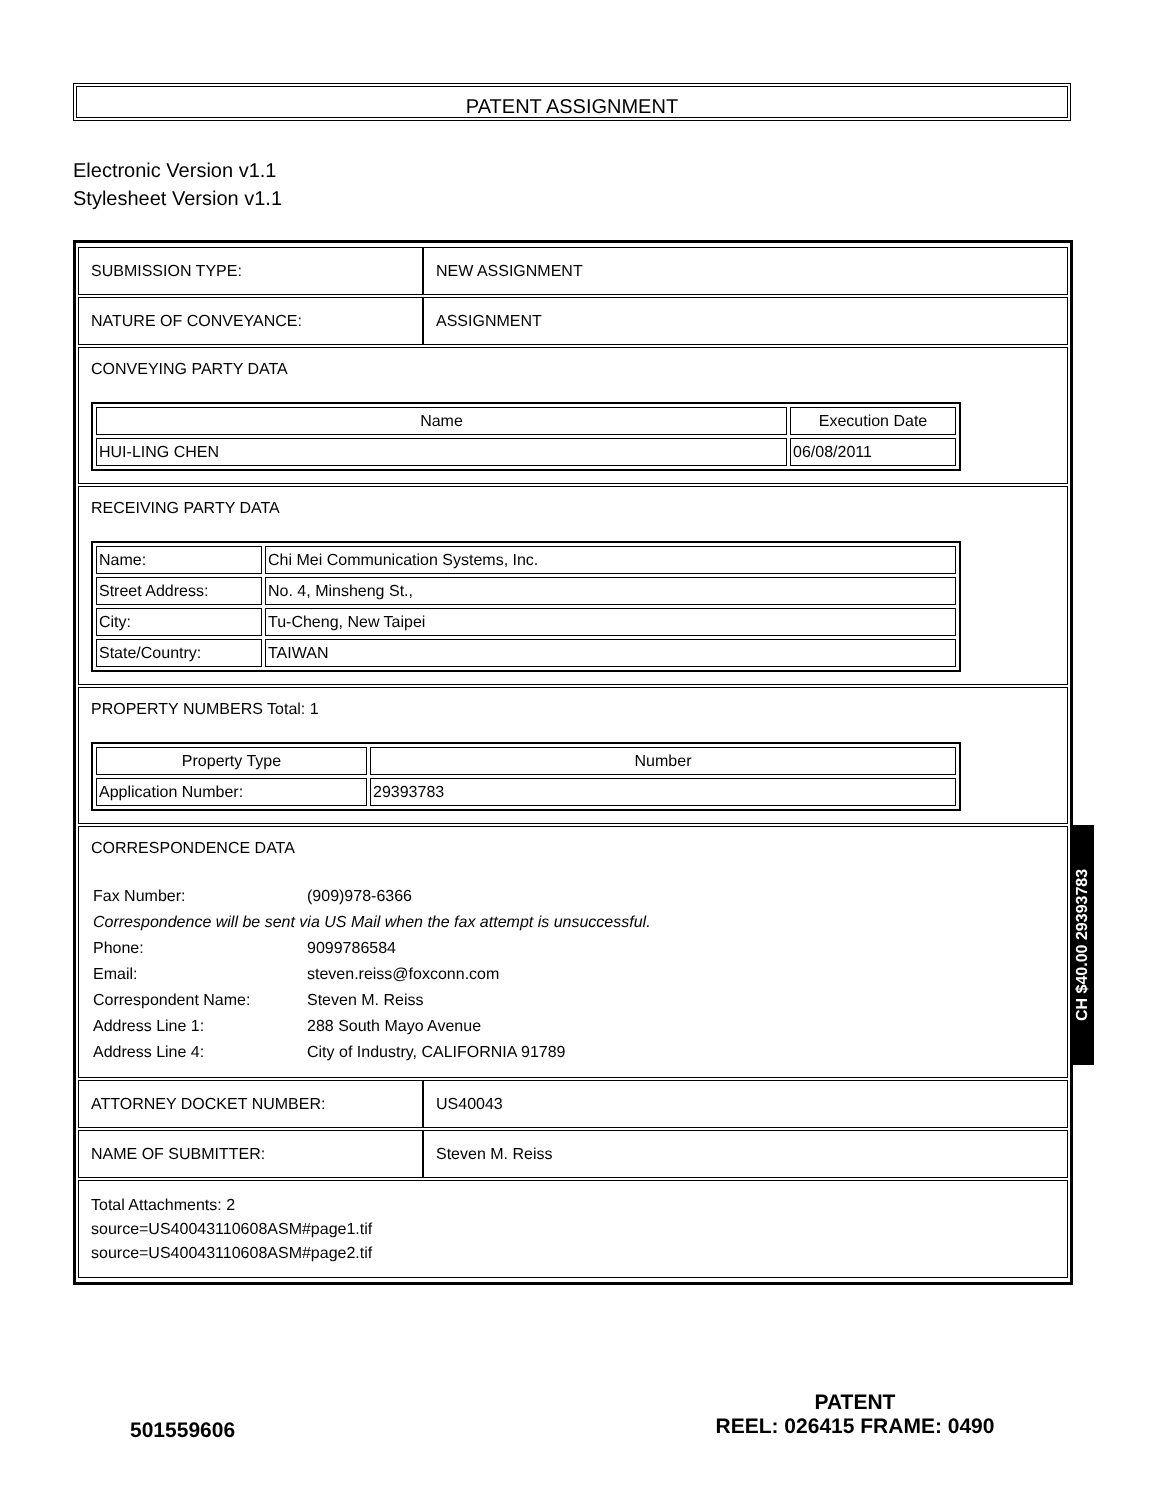PATENT ASSIGNMENT
Electronic Version v1.1
Stylesheet Version v1.1
SUBMISSION TYPE: NEW ASSIGNMENT
NATURE OF CONVEYANCE: ASSIGNMENT
CONVEYING PARTY DATA
| Name | Execution Date |
| --- | --- |
| HUI-LING CHEN | 06/08/2011 |
RECEIVING PARTY DATA
| Name: | Chi Mei Communication Systems, Inc. |
| Street Address: | No. 4, Minsheng St., |
| City: | Tu-Cheng, New Taipei |
| State/Country: | TAIWAN |
PROPERTY NUMBERS Total: 1
| Property Type | Number |
| --- | --- |
| Application Number: | 29393783 |
CORRESPONDENCE DATA
| Fax Number: | (909)978-6366 |
| Correspondence will be sent via US Mail when the fax attempt is unsuccessful. | |
| Phone: | 9099786584 |
| Email: | steven.reiss@foxconn.com |
| Correspondent Name: | Steven M. Reiss |
| Address Line 1: | 288 South Mayo Avenue |
| Address Line 4: | City of Industry, CALIFORNIA 91789 |
ATTORNEY DOCKET NUMBER: US40043
NAME OF SUBMITTER: Steven M. Reiss
Total Attachments: 2
source=US40043110608ASM#page1.tif
source=US40043110608ASM#page2.tif
CH $40.00 29393783
501559606
PATENT
REEL: 026415 FRAME: 0490